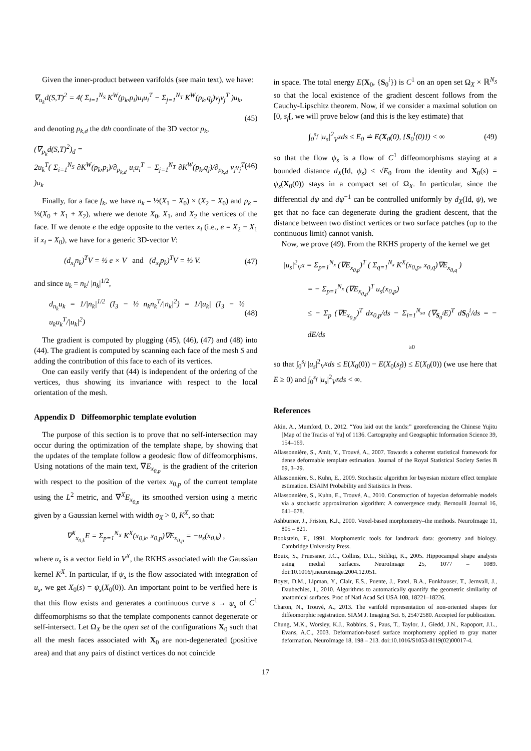Given the inner-product between varifolds (see main text), we have:
∇<sub>u<sub>k</sub></sub>d(S,T)<sup>2</sup> = 4( Σ<sub>i=1</sub><sup>N<sub>S</sub></sup> K<sup>W</sup>(p<sub>k</sub>,p<sub>i</sub>)u<sub>i</sub>u<sub>i</sub><sup>T</sup> − Σ<sub>j=1</sub><sup>N<sub>T</sub></sup> K<sup>W</sup>(p<sub>k</sub>,q<sub>j</sub>)v<sub>j</sub>v<sub>j</sub><sup>T</sup> )u<sub>k</sub>,
(45)
and denoting p<sub>k,d</sub> the dth coordinate of the 3D vector p<sub>k</sub>,
(∇<sub>p<sub>k</sub></sub>d(S,T)<sup>2</sup>)<sub>d</sub> =
2u<sub>k</sub><sup>T</sup>( Σ<sub>i=1</sub><sup>N<sub>S</sub></sup> ∂K<sup>W</sup>(p<sub>k</sub>,p<sub>i</sub>)/∂<sub>p<sub>k,d</sub></sub> u<sub>i</sub>u<sub>i</sub><sup>T</sup> − Σ<sub>j=1</sub><sup>N<sub>T</sub></sup> ∂K<sup>W</sup>(p<sub>k</sub>,q<sub>j</sub>)/∂<sub>p<sub>k,d</sub></sub> v<sub>j</sub>v<sub>j</sub><sup>T</sup> )u<sub>k</sub> (46)
Finally, for a face f<sub>k</sub>, we have n<sub>k</sub> = ½(X<sub>1</sub> − X<sub>0</sub>) × (X<sub>2</sub> − X<sub>0</sub>) and p<sub>k</sub> = ⅓(X<sub>0</sub> + X<sub>1</sub> + X<sub>2</sub>), where we denote X<sub>0</sub>, X<sub>1</sub>, and X<sub>2</sub> the vertices of the face. If we denote e the edge opposite to the vertex x<sub>i</sub> (i.e., e = X<sub>2</sub> − X<sub>1</sub> if x<sub>i</sub> = X<sub>0</sub>), we have for a generic 3D-vector V:
(d<sub>x<sub>i</sub></sub>n<sub>k</sub>)<sup>T</sup>V = ½ e × V and (d<sub>x<sub>i</sub></sub>p<sub>k</sub>)<sup>T</sup>V = ⅓ V. (47)
and since u<sub>k</sub> = n<sub>k</sub>/ |n<sub>k</sub>|<sup>1/2</sup>,
d<sub>n<sub>k</sub></sub>u<sub>k</sub> = 1/|n<sub>k</sub>|<sup>1/2</sup> (I<sub>3</sub> − ½ n<sub>k</sub>n<sub>k</sub><sup>T</sup>/|n<sub>k</sub>|<sup>2</sup>) = 1/|u<sub>k</sub>| (I<sub>3</sub> − ½ u<sub>k</sub>u<sub>k</sub><sup>T</sup>/|u<sub>k</sub>|<sup>2</sup>) (48)
The gradient is computed by plugging (45), (46), (47) and (48) into (44). The gradient is computed by scanning each face of the mesh S and adding the contribution of this face to each of its vertices.
One can easily verify that (44) is independent of the ordering of the vertices, thus showing its invariance with respect to the local orientation of the mesh.
Appendix D Diffeomorphic template evolution
The purpose of this section is to prove that no self-intersection may occur during the optimization of the template shape, by showing that the updates of the template follow a geodesic flow of diffeomorphisms. Using notations of the main text, ∇E<sub>x<sub>0,p</sub></sub> is the gradient of the criterion with respect to the position of the vertex x<sub>0,p</sub> of the current template using the L<sup>2</sup> metric, and ∇<sup>X</sup>E<sub>x<sub>0,p</sub></sub> its smoothed version using a metric given by a Gaussian kernel with width σ<sub>X</sub> > 0, K<sup>X</sup>, so that:
∇<sup>X</sup><sub>x<sub>0,k</sub></sub>E = Σ<sub>p=1</sub><sup>N<sub>X</sub></sup> K<sup>X</sup>(x<sub>0,k</sub>, x<sub>0,p</sub>)∇E<sub>x<sub>0,p</sub></sub> = −u<sub>s</sub>(x<sub>0,k</sub>) ,
where u<sub>s</sub> is a vector field in V<sup>X</sup>, the RKHS associated with the Gaussian kernel K<sup>X</sup>. In particular, if ψ<sub>s</sub> is the flow associated with integration of u<sub>s</sub>, we get X<sub>0</sub>(s) = ψ<sub>s</sub>(X<sub>0</sub>(0)). An important point to be verified here is that this flow exists and generates a continuous curve s → ψ<sub>s</sub> of C<sup>1</sup> diffeomorphisms so that the template components cannot degenerate or self-intersect. Let Ω<sub>X</sub> be the open set of the configurations X<sub>0</sub> such that all the mesh faces associated with X<sub>0</sub> are non-degenerated (positive area) and that any pairs of distinct vertices do not coincide
in space. The total energy E(X<sub>0</sub>, {S<sub>0</sub><sup>i</sup>}) is C<sup>1</sup> on an open set Ω<sub>X</sub> × ℝ<sup>N<sub>S</sub></sup> so that the local existence of the gradient descent follows from the Cauchy-Lipschitz theorem. Now, if we consider a maximal solution on [0, s<sub>f</sub>[, we will prove below (and this is the key estimate) that
∫<sub>0</sub><sup>s<sub>f</sub></sup> |u<sub>s</sub>|<sup>2</sup><sub>V<sup>X</sup></sub>ds ≤ E<sub>0</sub> ≐ E(X<sub>0</sub>(0), {S<sub>0</sub><sup>i</sup>(0)}) < ∞ (49)
so that the flow ψ<sub>s</sub> is a flow of C<sup>1</sup> diffeomorphisms staying at a bounded distance d<sub>X</sub>(Id, ψ<sub>s</sub>) ≤ √E<sub>0</sub> from the identity and X<sub>0</sub>(s) = ψ<sub>s</sub>(X<sub>0</sub>(0)) stays in a compact set of Ω<sub>X</sub>. In particular, since the differential dψ and dψ<sup>−1</sup> can be controlled uniformly by d<sub>X</sub>(Id, ψ), we get that no face can degenerate during the gradient descent, that the distance between two distinct vertices or two surface patches (up to the continuous limit) cannot vanish.
Now, we prove (49). From the RKHS property of the kernel we get
|u<sub>s</sub>|<sup>2</sup><sub>V<sup>X</sup></sub> = Σ<sub>p=1</sub><sup>N<sub>x</sub></sup> (∇E<sub>x<sub>0,p</sub></sub>)<sup>T</sup> ( Σ<sub>q=1</sub><sup>N<sub>x</sub></sup> K<sup>X</sup>(x<sub>0,p</sub>, x<sub>0,q</sub>)∇E<sub>x<sub>0,q</sub></sub> )
= − Σ<sub>p=1</sub><sup>N<sub>x</sub></sup> (∇E<sub>x<sub>0,p</sub></sub>)<sup>T</sup> u<sub>s</sub>(x<sub>0,p</sub>)
≤ − Σ<sub>p</sub> (∇E<sub>x<sub>0,p</sub></sub>)<sup>T</sup> dx<sub>0,p</sub>/ds − Σ<sub>i=1</sub><sup>N<sub>su</sub></sup> (∇<sub>S<sub>0</sub><sup>i</sup></sub>E)<sup>T</sup> dS<sub>0</sub><sup>i</sup>/ds = − dE/ds
≥0
so that ∫<sub>0</sub><sup>s<sub>f</sub></sup> |u<sub>s</sub>|<sup>2</sup><sub>V<sup>X</sup></sub>ds ≤ E(X<sub>0</sub>(0)) − E(X<sub>0</sub>(s<sub>f</sub>)) ≤ E(X<sub>0</sub>(0)) (we use here that E ≥ 0) and ∫<sub>0</sub><sup>s<sub>f</sub></sup> |u<sub>s</sub>|<sup>2</sup><sub>V<sup>X</sup></sub>ds < ∞.
References
Akin, A., Mumford, D., 2012. “You laid out the lands:” georeferencing the Chinese Yujitu [Map of the Tracks of Yu] of 1136. Cartography and Geographic Information Science 39, 154–169.
Allassonnière, S., Amit, Y., Trouvé, A., 2007. Towards a coherent statistical framework for dense deformable template estimation. Journal of the Royal Statistical Society Series B 69, 3–29.
Allassonnière, S., Kuhn, E., 2009. Stochastic algorithm for bayesian mixture effect template estimation. ESAIM Probability and Statistics In Press.
Allassonnière, S., Kuhn, E., Trouvé, A., 2010. Construction of bayesian deformable models via a stochastic approximation algorithm: A convergence study. Bernoulli Journal 16, 641–678.
Ashburner, J., Friston, K.J., 2000. Voxel-based morphometry–the methods. NeuroImage 11, 805 – 821.
Bookstein, F., 1991. Morphometric tools for landmark data: geometry and biology. Cambridge University Press.
Bouix, S., Pruessner, J.C., Collins, D.L., Siddiqi, K., 2005. Hippocampal shape analysis using medial surfaces. NeuroImage 25, 1077 – 1089. doi:10.1016/j.neuroimage.2004.12.051.
Boyer, D.M., Lipman, Y., Clair, E.S., Puente, J., Patel, B.A., Funkhauser, T., Jernvall, J., Daubechies, I., 2010. Algorithms to automatically quantify the geometric similarity of anatomical surfaces. Proc of Natl Acad Sci USA 108, 18221–18226.
Charon, N., Trouvé, A., 2013. The varifold representation of non-oriented shapes for diffeomorphic registration. SIAM J. Imaging Sci. 6, 25472580. Accepted for publication.
Chung, M.K., Worsley, K.J., Robbins, S., Paus, T., Taylor, J., Giedd, J.N., Rapoport, J.L., Evans, A.C., 2003. Deformation-based surface morphometry applied to gray matter deformation. NeuroImage 18, 198 – 213. doi:10.1016/S1053-8119(02)00017-4.
17